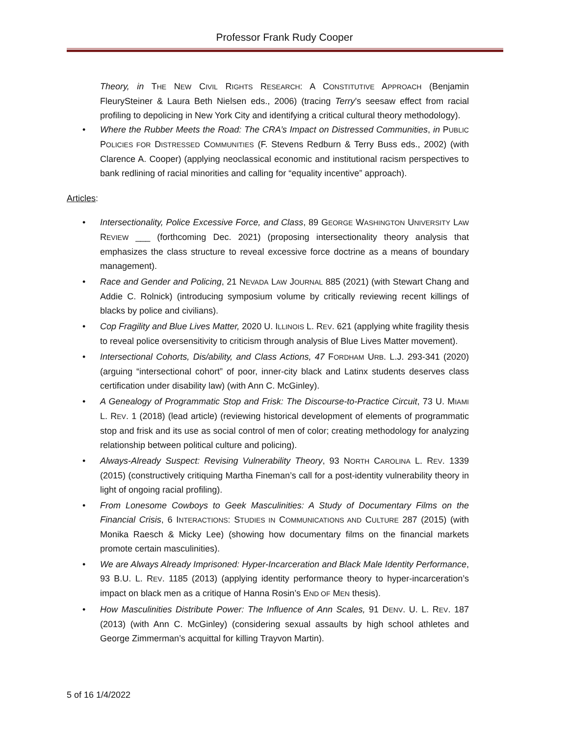Professor Frank Rudy Cooper
Theory, in THE NEW CIVIL RIGHTS RESEARCH: A CONSTITUTIVE APPROACH (Benjamin FleurySteiner & Laura Beth Nielsen eds., 2006) (tracing Terry’s seesaw effect from racial profiling to depolicing in New York City and identifying a critical cultural theory methodology).
• Where the Rubber Meets the Road: The CRA’s Impact on Distressed Communities, in PUBLIC POLICIES FOR DISTRESSED COMMUNITIES (F. Stevens Redburn & Terry Buss eds., 2002) (with Clarence A. Cooper) (applying neoclassical economic and institutional racism perspectives to bank redlining of racial minorities and calling for “equality incentive” approach).
Articles:
• Intersectionality, Police Excessive Force, and Class, 89 GEORGE WASHINGTON UNIVERSITY LAW REVIEW ___ (forthcoming Dec. 2021) (proposing intersectionality theory analysis that emphasizes the class structure to reveal excessive force doctrine as a means of boundary management).
• Race and Gender and Policing, 21 NEVADA LAW JOURNAL 885 (2021) (with Stewart Chang and Addie C. Rolnick) (introducing symposium volume by critically reviewing recent killings of blacks by police and civilians).
• Cop Fragility and Blue Lives Matter, 2020 U. ILLINOIS L. REV. 621 (applying white fragility thesis to reveal police oversensitivity to criticism through analysis of Blue Lives Matter movement).
• Intersectional Cohorts, Dis/ability, and Class Actions, 47 FORDHAM URB. L.J. 293-341 (2020) (arguing “intersectional cohort” of poor, inner-city black and Latinx students deserves class certification under disability law) (with Ann C. McGinley).
• A Genealogy of Programmatic Stop and Frisk: The Discourse-to-Practice Circuit, 73 U. MIAMI L. REV. 1 (2018) (lead article) (reviewing historical development of elements of programmatic stop and frisk and its use as social control of men of color; creating methodology for analyzing relationship between political culture and policing).
• Always-Already Suspect: Revising Vulnerability Theory, 93 NORTH CAROLINA L. REV. 1339 (2015) (constructively critiquing Martha Fineman’s call for a post-identity vulnerability theory in light of ongoing racial profiling).
• From Lonesome Cowboys to Geek Masculinities: A Study of Documentary Films on the Financial Crisis, 6 INTERACTIONS: STUDIES IN COMMUNICATIONS AND CULTURE 287 (2015) (with Monika Raesch & Micky Lee) (showing how documentary films on the financial markets promote certain masculinities).
• We are Always Already Imprisoned: Hyper-Incarceration and Black Male Identity Performance, 93 B.U. L. REV. 1185 (2013) (applying identity performance theory to hyper-incarceration’s impact on black men as a critique of Hanna Rosin’s END OF MEN thesis).
• How Masculinities Distribute Power: The Influence of Ann Scales, 91 DENV. U. L. REV. 187 (2013) (with Ann C. McGinley) (considering sexual assaults by high school athletes and George Zimmerman’s acquittal for killing Trayvon Martin).
5 of 16 1/4/2022